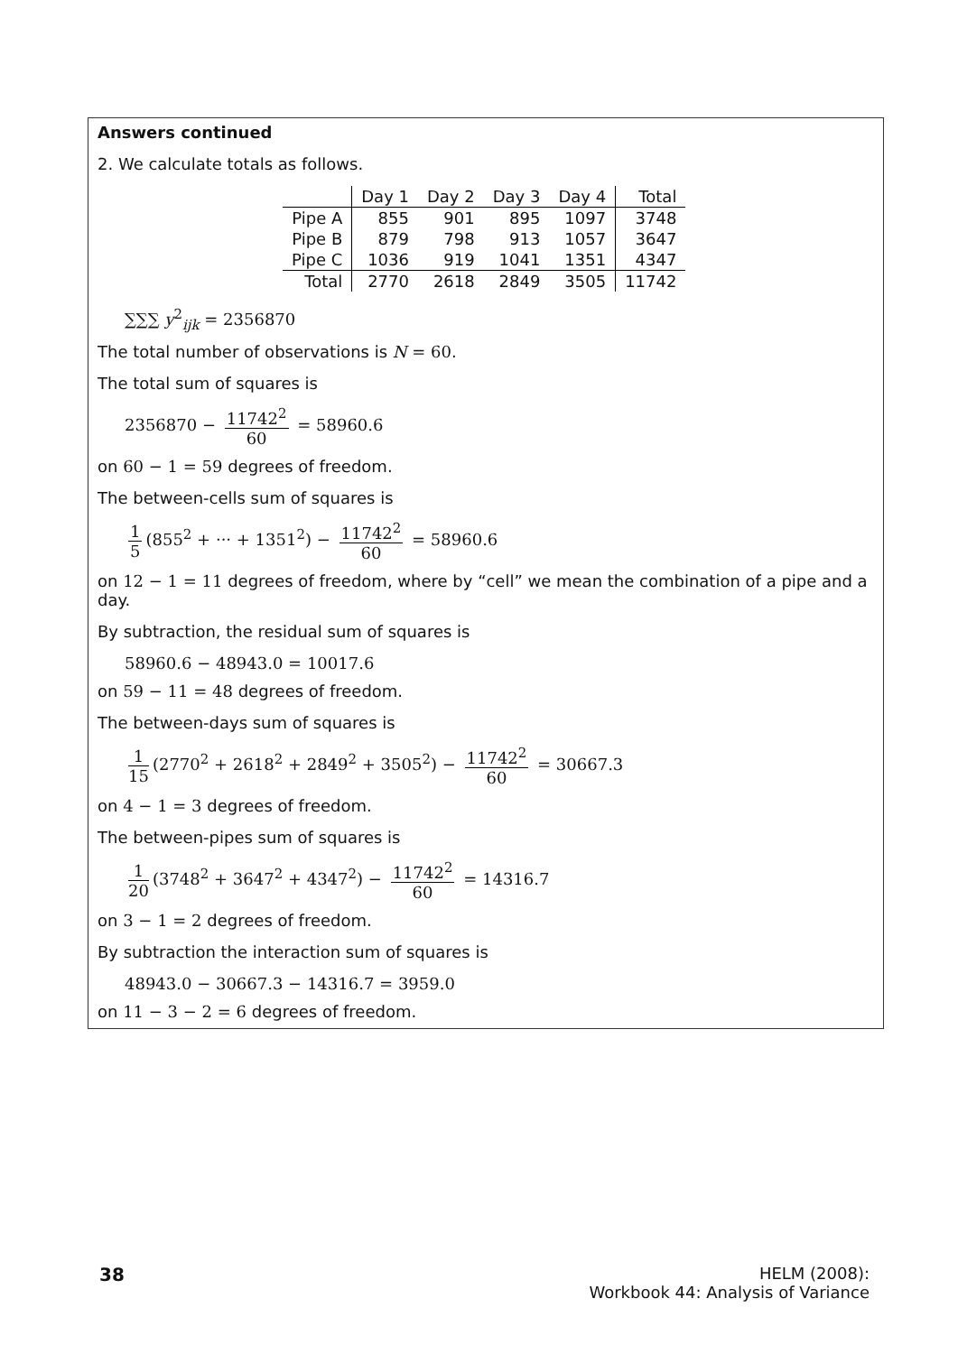Answers continued
2. We calculate totals as follows.
| | Day 1 | Day 2 | Day 3 | Day 4 | Total |
| --- | --- | --- | --- | --- | --- |
| Pipe A | 855 | 901 | 895 | 1097 | 3748 |
| Pipe B | 879 | 798 | 913 | 1057 | 3647 |
| Pipe C | 1036 | 919 | 1041 | 1351 | 4347 |
| Total | 2770 | 2618 | 2849 | 3505 | 11742 |
∑∑∑ y<sup>2</sup><sub>ijk</sub> = 2356870
The total number of observations is N = 60.
The total sum of squares is
2356870 − 11742<sup>2</sup> 60 = 58960.6
on 60 − 1 = 59 degrees of freedom.
The between-cells sum of squares is
1 5 (855<sup>2</sup> + ··· + 1351<sup>2</sup>) − 11742<sup>2</sup> 60 = 58960.6
on 12 − 1 = 11 degrees of freedom, where by “cell” we mean the combination of a pipe and a day.
By subtraction, the residual sum of squares is
58960.6 − 48943.0 = 10017.6
on 59 − 11 = 48 degrees of freedom.
The between-days sum of squares is
1 15 (2770<sup>2</sup> + 2618<sup>2</sup> + 2849<sup>2</sup> + 3505<sup>2</sup>) − 11742<sup>2</sup> 60 = 30667.3
on 4 − 1 = 3 degrees of freedom.
The between-pipes sum of squares is
1 20 (3748<sup>2</sup> + 3647<sup>2</sup> + 4347<sup>2</sup>) − 11742<sup>2</sup> 60 = 14316.7
on 3 − 1 = 2 degrees of freedom.
By subtraction the interaction sum of squares is
48943.0 − 30667.3 − 14316.7 = 3959.0
on 11 − 3 − 2 = 6 degrees of freedom.
38 HELM (2008):
Workbook 44: Analysis of Variance